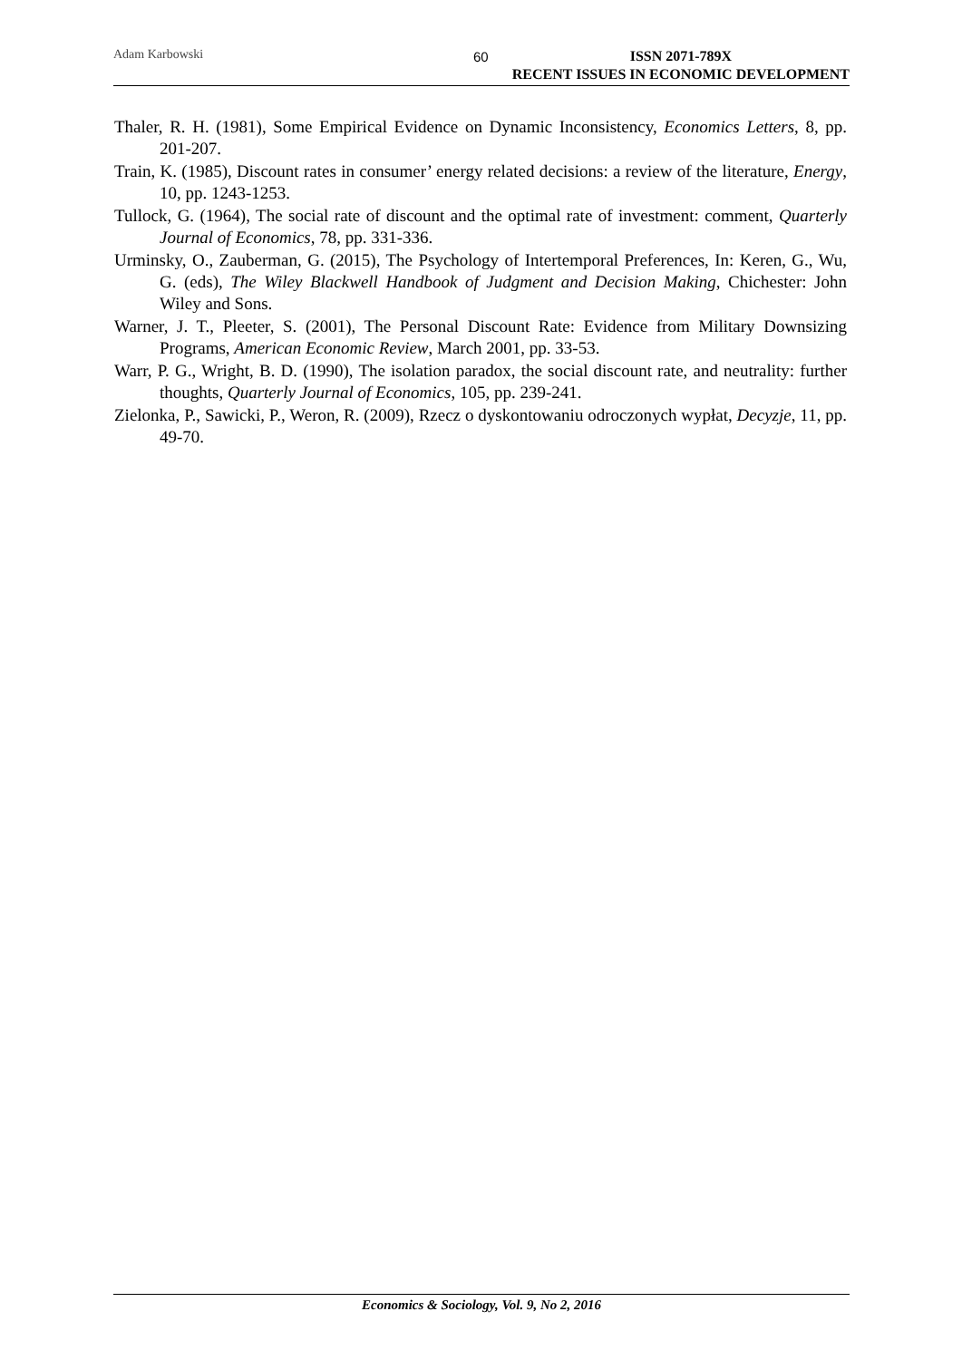Adam Karbowski 60 ISSN 2071-789X
RECENT ISSUES IN ECONOMIC DEVELOPMENT
Thaler, R. H. (1981), Some Empirical Evidence on Dynamic Inconsistency, Economics Letters, 8, pp. 201-207.
Train, K. (1985), Discount rates in consumer’ energy related decisions: a review of the literature, Energy, 10, pp. 1243-1253.
Tullock, G. (1964), The social rate of discount and the optimal rate of investment: comment, Quarterly Journal of Economics, 78, pp. 331-336.
Urminsky, O., Zauberman, G. (2015), The Psychology of Intertemporal Preferences, In: Keren, G., Wu, G. (eds), The Wiley Blackwell Handbook of Judgment and Decision Making, Chichester: John Wiley and Sons.
Warner, J. T., Pleeter, S. (2001), The Personal Discount Rate: Evidence from Military Downsizing Programs, American Economic Review, March 2001, pp. 33-53.
Warr, P. G., Wright, B. D. (1990), The isolation paradox, the social discount rate, and neutrality: further thoughts, Quarterly Journal of Economics, 105, pp. 239-241.
Zielonka, P., Sawicki, P., Weron, R. (2009), Rzecz o dyskontowaniu odroczonych wypłat, Decyzje, 11, pp. 49-70.
Economics & Sociology, Vol. 9, No 2, 2016